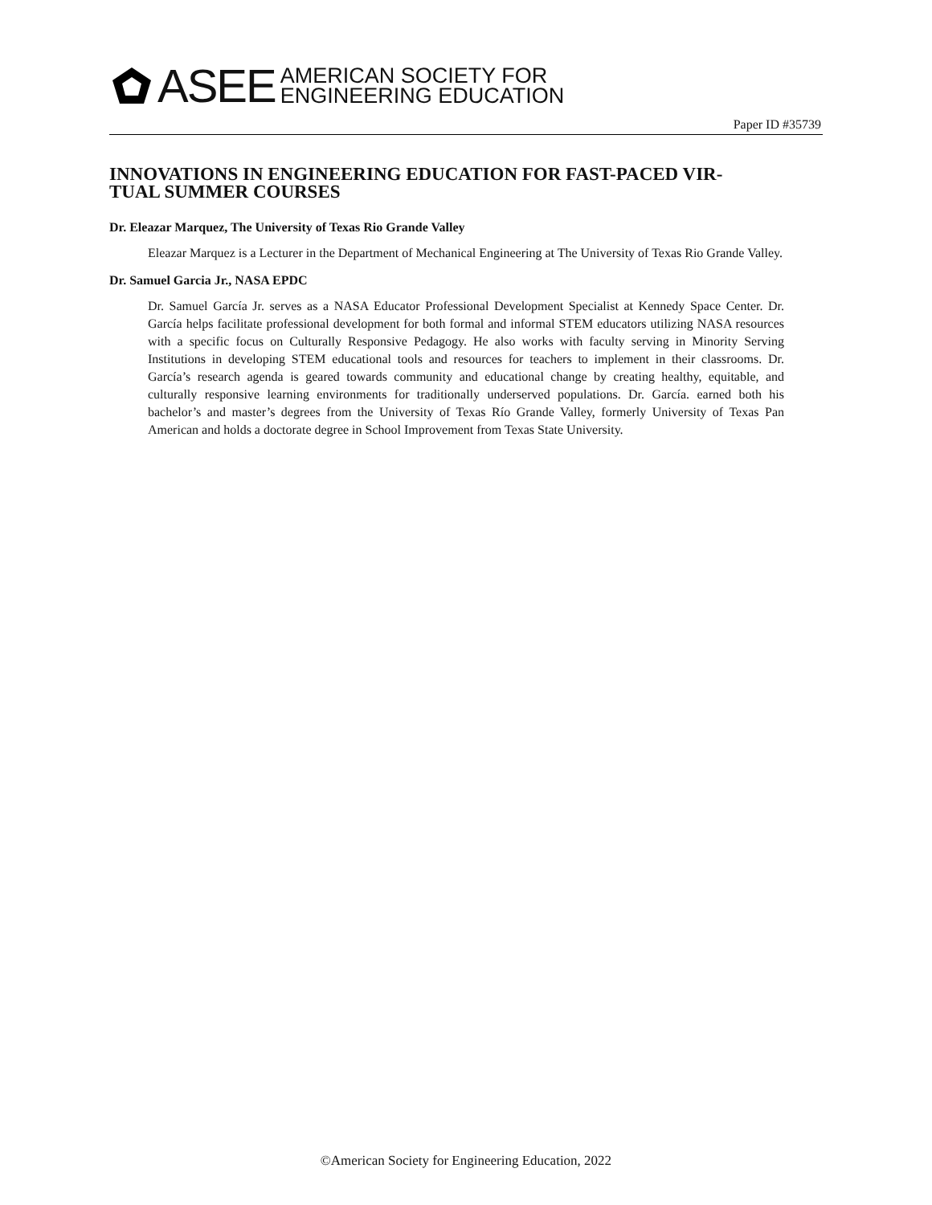ASEE AMERICAN SOCIETY FOR
ENGINEERING EDUCATION
Paper ID #35739
INNOVATIONS IN ENGINEERING EDUCATION FOR FAST-PACED VIR-
TUAL SUMMER COURSES
Dr. Eleazar Marquez, The University of Texas Rio Grande Valley
Eleazar Marquez is a Lecturer in the Department of Mechanical Engineering at The University of Texas Rio Grande Valley.
Dr. Samuel Garcia Jr., NASA EPDC
Dr. Samuel García Jr. serves as a NASA Educator Professional Development Specialist at Kennedy Space Center. Dr. García helps facilitate professional development for both formal and informal STEM educators utilizing NASA resources with a specific focus on Culturally Responsive Pedagogy. He also works with faculty serving in Minority Serving Institutions in developing STEM educational tools and resources for teachers to implement in their classrooms. Dr. García’s research agenda is geared towards community and educational change by creating healthy, equitable, and culturally responsive learning environments for traditionally underserved populations. Dr. García. earned both his bachelor’s and master’s degrees from the University of Texas Río Grande Valley, formerly University of Texas Pan American and holds a doctorate degree in School Improvement from Texas State University.
©American Society for Engineering Education, 2022